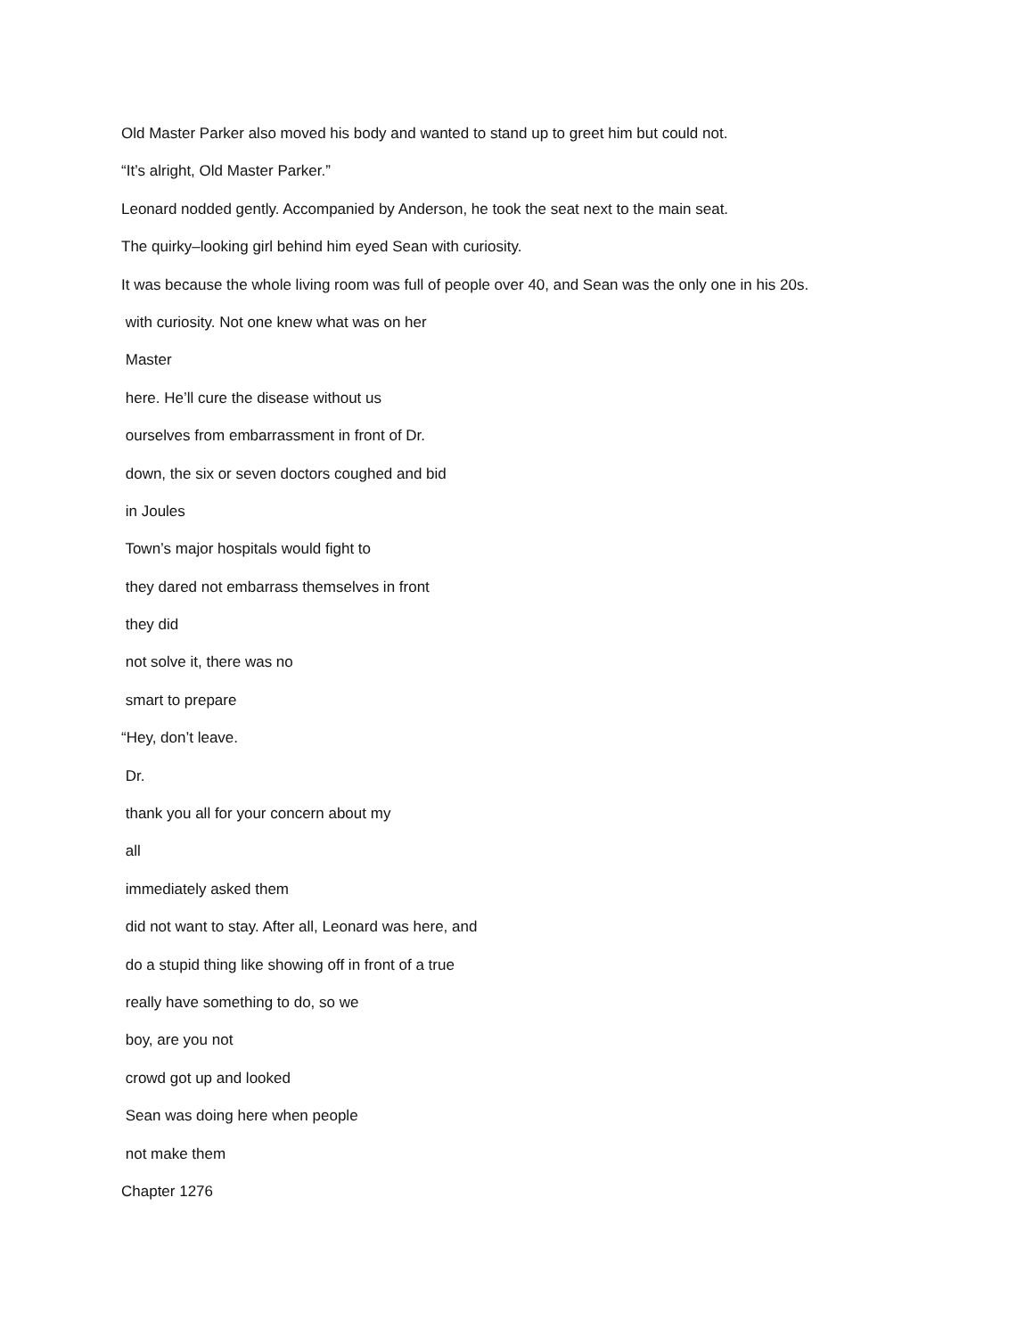Old Master Parker also moved his body and wanted to stand up to greet him but could not.
“It’s alright, Old Master Parker.”
Leonard nodded gently. Accompanied by Anderson, he took the seat next to the main seat.
The quirky–looking girl behind him eyed Sean with curiosity.
It was because the whole living room was full of people over 40, and Sean was the only one in his 20s.
with curiosity. Not one knew what was on her
Master
here. He’ll cure the disease without us
ourselves from embarrassment in front of Dr.
down, the six or seven doctors coughed and bid
in Joules
Town’s major hospitals would fight to
they dared not embarrass themselves in front
they did
not solve it, there was no
smart to prepare
“Hey, don’t leave.
Dr.
thank you all for your concern about my
all
immediately asked them
did not want to stay. After all, Leonard was here, and
do a stupid thing like showing off in front of a true
really have something to do, so we
boy, are you not
crowd got up and looked
Sean was doing here when people
not make them
Chapter 1276